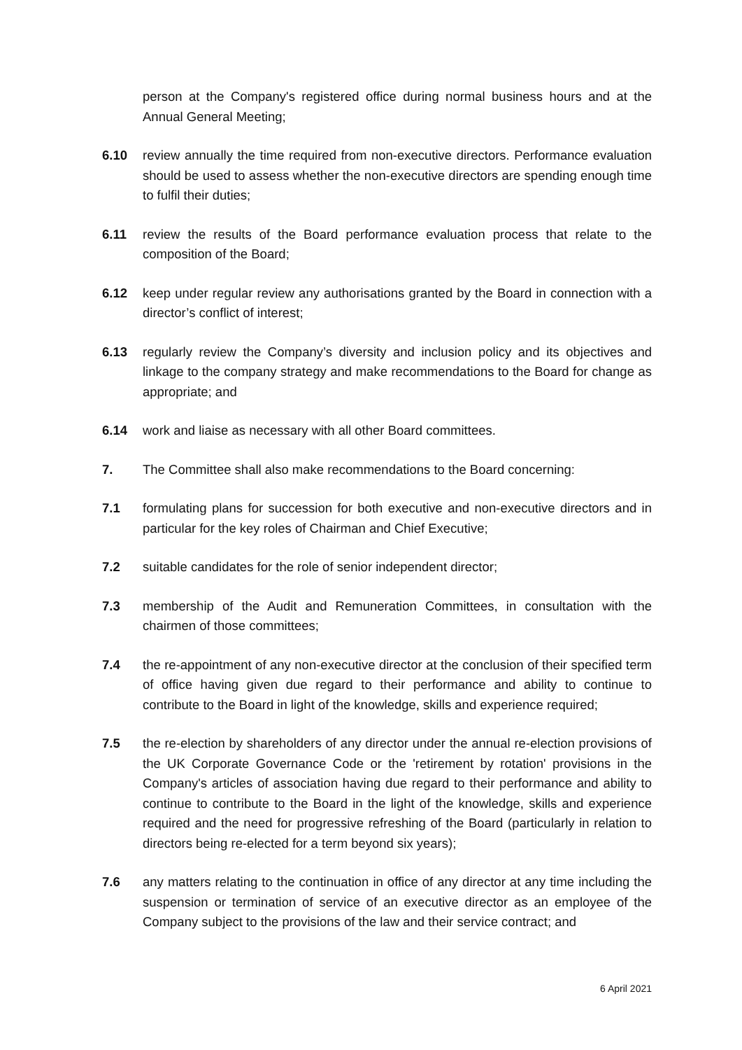person at the Company's registered office during normal business hours and at the Annual General Meeting;
6.10 review annually the time required from non-executive directors. Performance evaluation should be used to assess whether the non-executive directors are spending enough time to fulfil their duties;
6.11 review the results of the Board performance evaluation process that relate to the composition of the Board;
6.12 keep under regular review any authorisations granted by the Board in connection with a director’s conflict of interest;
6.13 regularly review the Company’s diversity and inclusion policy and its objectives and linkage to the company strategy and make recommendations to the Board for change as appropriate; and
6.14 work and liaise as necessary with all other Board committees.
7. The Committee shall also make recommendations to the Board concerning:
7.1 formulating plans for succession for both executive and non-executive directors and in particular for the key roles of Chairman and Chief Executive;
7.2 suitable candidates for the role of senior independent director;
7.3 membership of the Audit and Remuneration Committees, in consultation with the chairmen of those committees;
7.4 the re-appointment of any non-executive director at the conclusion of their specified term of office having given due regard to their performance and ability to continue to contribute to the Board in light of the knowledge, skills and experience required;
7.5 the re-election by shareholders of any director under the annual re-election provisions of the UK Corporate Governance Code or the 'retirement by rotation' provisions in the Company's articles of association having due regard to their performance and ability to continue to contribute to the Board in the light of the knowledge, skills and experience required and the need for progressive refreshing of the Board (particularly in relation to directors being re-elected for a term beyond six years);
7.6 any matters relating to the continuation in office of any director at any time including the suspension or termination of service of an executive director as an employee of the Company subject to the provisions of the law and their service contract; and
6 April 2021